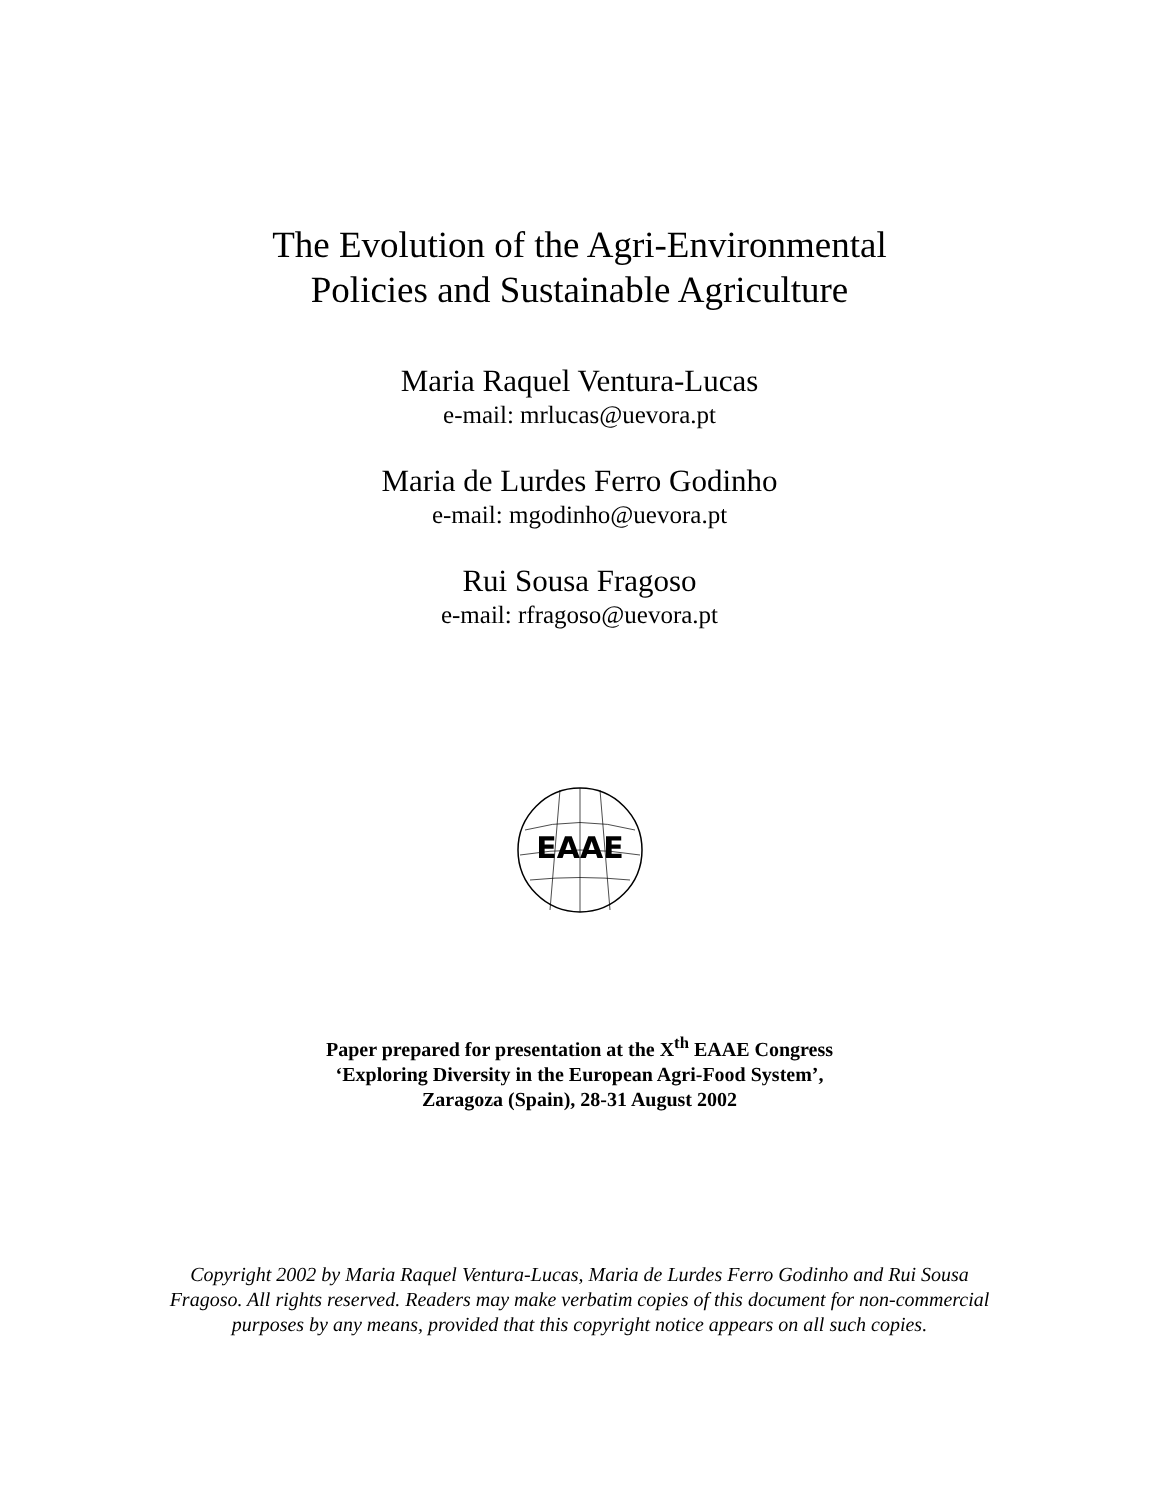The Evolution of the Agri-Environmental
Policies and Sustainable Agriculture
Maria Raquel Ventura-Lucas
e-mail: mrlucas@uevora.pt
Maria de Lurdes Ferro Godinho
e-mail: mgodinho@uevora.pt
Rui Sousa Fragoso
e-mail: rfragoso@uevora.pt
EAAE
Paper prepared for presentation at the X<sup>th</sup> EAAE Congress
‘Exploring Diversity in the European Agri-Food System’,
Zaragoza (Spain), 28-31 August 2002
Copyright 2002 by Maria Raquel Ventura-Lucas, Maria de Lurdes Ferro Godinho and Rui Sousa Fragoso. All rights reserved. Readers may make verbatim copies of this document for non-commercial purposes by any means, provided that this copyright notice appears on all such copies.